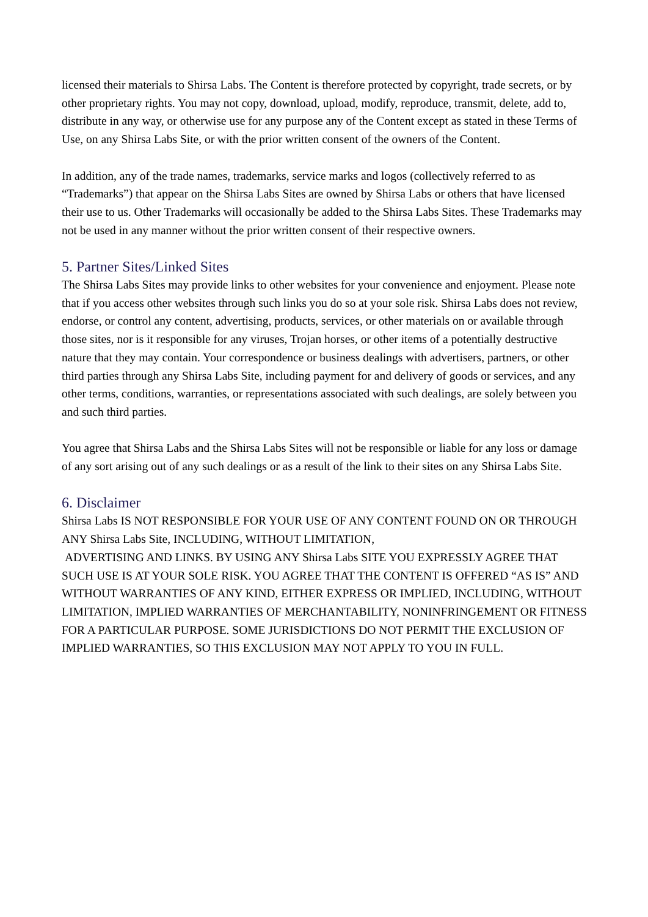licensed their materials to Shirsa Labs. The Content is therefore protected by copyright, trade secrets, or by other proprietary rights. You may not copy, download, upload, modify, reproduce, transmit, delete, add to, distribute in any way, or otherwise use for any purpose any of the Content except as stated in these Terms of Use, on any Shirsa Labs Site, or with the prior written consent of the owners of the Content.
In addition, any of the trade names, trademarks, service marks and logos (collectively referred to as “Trademarks”) that appear on the Shirsa Labs Sites are owned by Shirsa Labs or others that have licensed their use to us. Other Trademarks will occasionally be added to the Shirsa Labs Sites. These Trademarks may not be used in any manner without the prior written consent of their respective owners.
5. Partner Sites/Linked Sites
The Shirsa Labs Sites may provide links to other websites for your convenience and enjoyment. Please note that if you access other websites through such links you do so at your sole risk. Shirsa Labs does not review, endorse, or control any content, advertising, products, services, or other materials on or available through those sites, nor is it responsible for any viruses, Trojan horses, or other items of a potentially destructive nature that they may contain. Your correspondence or business dealings with advertisers, partners, or other third parties through any Shirsa Labs Site, including payment for and delivery of goods or services, and any other terms, conditions, warranties, or representations associated with such dealings, are solely between you and such third parties.
You agree that Shirsa Labs and the Shirsa Labs Sites will not be responsible or liable for any loss or damage of any sort arising out of any such dealings or as a result of the link to their sites on any Shirsa Labs Site.
6. Disclaimer
Shirsa Labs IS NOT RESPONSIBLE FOR YOUR USE OF ANY CONTENT FOUND ON OR THROUGH ANY Shirsa Labs Site, INCLUDING, WITHOUT LIMITATION,
ADVERTISING AND LINKS. BY USING ANY Shirsa Labs SITE YOU EXPRESSLY AGREE THAT SUCH USE IS AT YOUR SOLE RISK. YOU AGREE THAT THE CONTENT IS OFFERED “AS IS” AND WITHOUT WARRANTIES OF ANY KIND, EITHER EXPRESS OR IMPLIED, INCLUDING, WITHOUT LIMITATION, IMPLIED WARRANTIES OF MERCHANTABILITY, NONINFRINGEMENT OR FITNESS FOR A PARTICULAR PURPOSE. SOME JURISDICTIONS DO NOT PERMIT THE EXCLUSION OF IMPLIED WARRANTIES, SO THIS EXCLUSION MAY NOT APPLY TO YOU IN FULL.